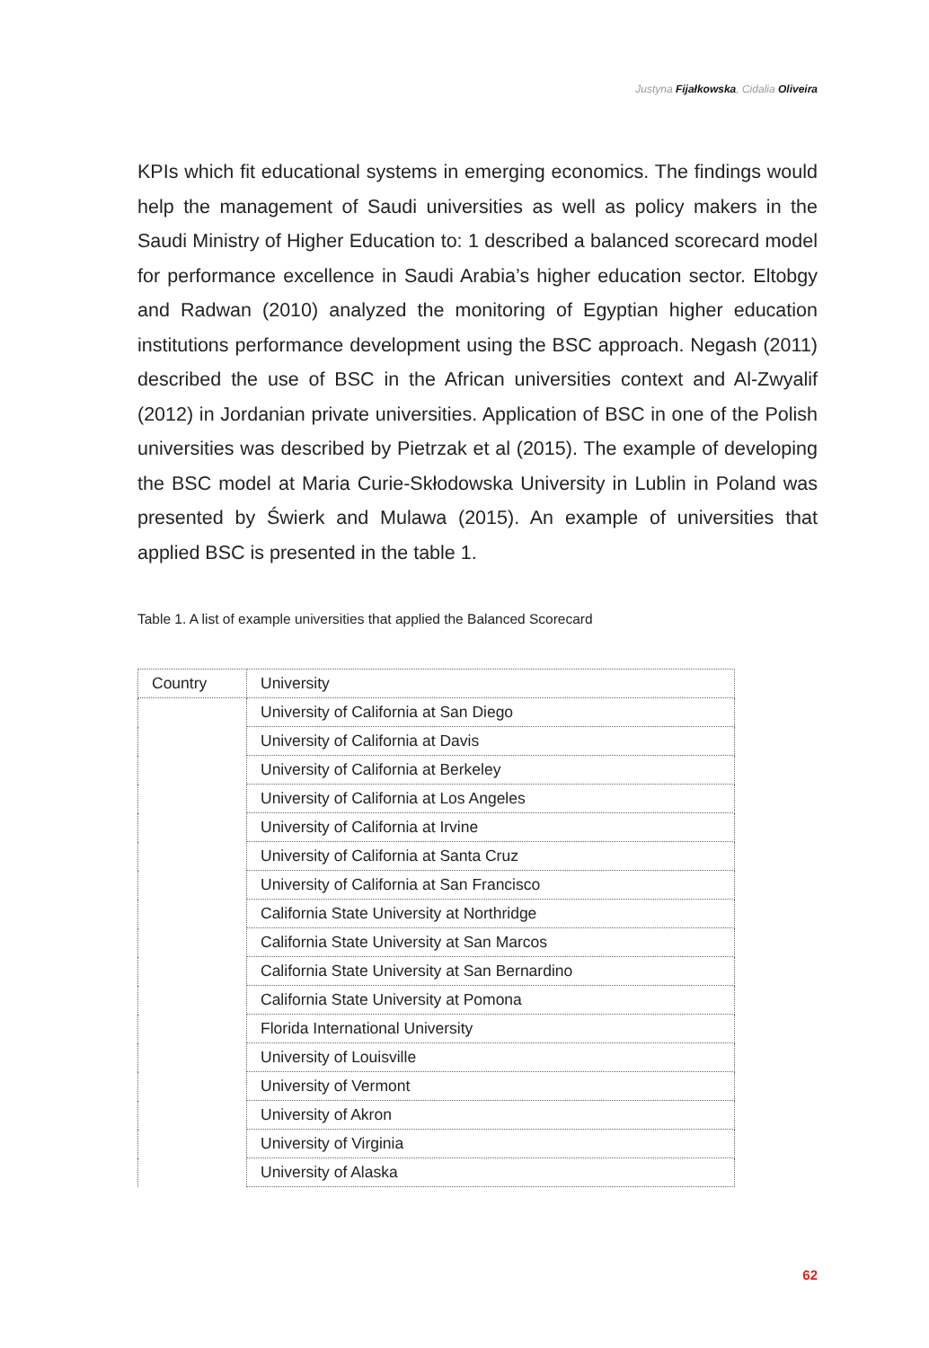Justyna Fijałkowska, Cidalia Oliveira
KPIs which fit educational systems in emerging economics. The findings would help the management of Saudi universities as well as policy makers in the Saudi Ministry of Higher Education to: 1 described a balanced scorecard model for performance excellence in Saudi Arabia’s higher education sec­tor. Eltobgy and Radwan (2010) analyzed the monitoring of Egyptian higher education institutions performance development using the BSC approach. Negash (2011) described the use of BSC in the African universities context and Al-Zwyalif (2012) in Jordanian private universities. Application of BSC in one of the Polish universities was described by Pietrzak et al (2015). The example of developing the BSC model at Maria Curie-Skłodowska University in Lublin in Poland was presented by Świerk and Mulawa (2015). An example of universities that applied BSC is presented in the table 1.
Table 1. A list of example universities that applied the Balanced Scorecard
| Country | University |
| --- | --- |
| | University of California at San Diego |
| | University of California at Davis |
| | University of California at Berkeley |
| | University of California at Los Angeles |
| | University of California at Irvine |
| | University of California at Santa Cruz |
| | University of California at San Francisco |
| | California State University at Northridge |
| | California State University at San Marcos |
| | California State University at San Bernardino |
| | California State University at Pomona |
| | Florida International University |
| | University of Louisville |
| | University of Vermont |
| | University of Akron |
| | University of Virginia |
| | University of Alaska |
62